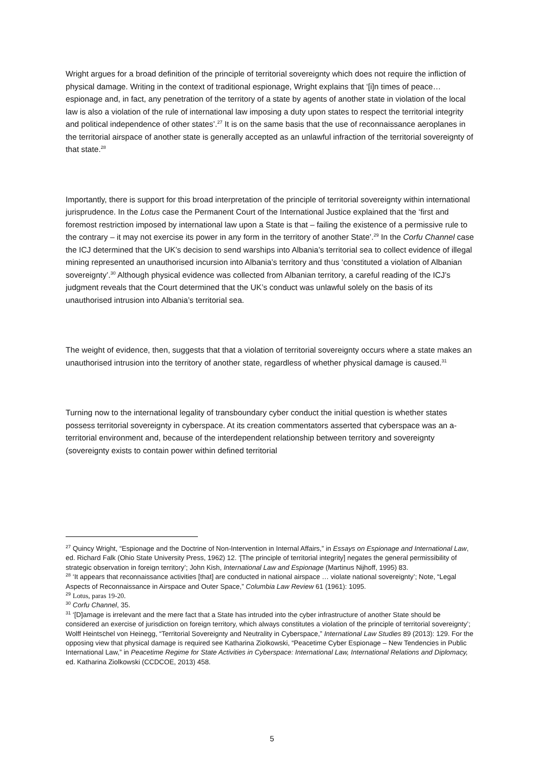Wright argues for a broad definition of the principle of territorial sovereignty which does not require the infliction of physical damage. Writing in the context of traditional espionage, Wright explains that ‘[i]n times of peace…espionage and, in fact, any penetration of the territory of a state by agents of another state in violation of the local law is also a violation of the rule of international law imposing a duty upon states to respect the territorial integrity and political independence of other states’.<sup>27</sup> It is on the same basis that the use of reconnaissance aeroplanes in the territorial airspace of another state is generally accepted as an unlawful infraction of the territorial sovereignty of that state.<sup>28</sup>
Importantly, there is support for this broad interpretation of the principle of territorial sovereignty within international jurisprudence. In the Lotus case the Permanent Court of the International Justice explained that the ‘first and foremost restriction imposed by international law upon a State is that – failing the existence of a permissive rule to the contrary – it may not exercise its power in any form in the territory of another State’.<sup>29</sup> In the Corfu Channel case the ICJ determined that the UK’s decision to send warships into Albania’s territorial sea to collect evidence of illegal mining represented an unauthorised incursion into Albania’s territory and thus ‘constituted a violation of Albanian sovereignty’.<sup>30</sup> Although physical evidence was collected from Albanian territory, a careful reading of the ICJ’s judgment reveals that the Court determined that the UK’s conduct was unlawful solely on the basis of its unauthorised intrusion into Albania’s territorial sea.
The weight of evidence, then, suggests that that a violation of territorial sovereignty occurs where a state makes an unauthorised intrusion into the territory of another state, regardless of whether physical damage is caused.<sup>31</sup>
Turning now to the international legality of transboundary cyber conduct the initial question is whether states possess territorial sovereignty in cyberspace. At its creation commentators asserted that cyberspace was an a-territorial environment and, because of the interdependent relationship between territory and sovereignty (sovereignty exists to contain power within defined territorial
<sup>27</sup> Quincy Wright, “Espionage and the Doctrine of Non-Intervention in Internal Affairs,” in Essays on Espionage and International Law, ed. Richard Falk (Ohio State University Press, 1962) 12. ‘[The principle of territorial integrity] negates the general permissibility of strategic observation in foreign territory’; John Kish, International Law and Espionage (Martinus Nijhoff, 1995) 83.
<sup>28</sup> ‘It appears that reconnaissance activities [that] are conducted in national airspace … violate national sovereignty’; Note, “Legal Aspects of Reconnaissance in Airspace and Outer Space,” Columbia Law Review 61 (1961): 1095.
<sup>29</sup> Lotus, paras 19-20.
<sup>30</sup> Corfu Channel, 35.
<sup>31</sup> ‘[D]amage is irrelevant and the mere fact that a State has intruded into the cyber infrastructure of another State should be considered an exercise of jurisdiction on foreign territory, which always constitutes a violation of the principle of territorial sovereignty’; Wolff Heintschel von Heinegg, “Territorial Sovereignty and Neutrality in Cyberspace,” International Law Studies 89 (2013): 129. For the opposing view that physical damage is required see Katharina Ziolkowski, “Peacetime Cyber Espionage – New Tendencies in Public International Law,” in Peacetime Regime for State Activities in Cyberspace: International Law, International Relations and Diplomacy, ed. Katharina Ziolkowski (CCDCOE, 2013) 458.
5